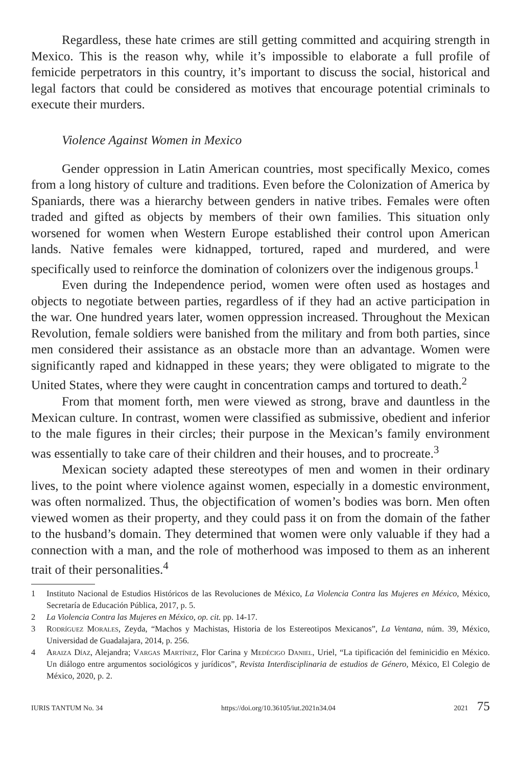Regardless, these hate crimes are still getting committed and acquiring strength in Mexico. This is the reason why, while it’s impossible to elaborate a full profile of femicide perpetrators in this country, it’s important to discuss the social, historical and legal factors that could be considered as motives that encourage potential criminals to execute their murders.
Violence Against Women in Mexico
Gender oppression in Latin American countries, most specifically Mexico, comes from a long history of culture and traditions. Even before the Colonization of America by Spaniards, there was a hierarchy between genders in native tribes. Females were often traded and gifted as objects by members of their own families. This situation only worsened for women when Western Europe established their control upon American lands. Native females were kidnapped, tortured, raped and murdered, and were specifically used to reinforce the domination of colonizers over the indigenous groups.<sup>1</sup>
Even during the Independence period, women were often used as hostages and objects to negotiate between parties, regardless of if they had an active participation in the war. One hundred years later, women oppression increased. Throughout the Mexican Revolution, female soldiers were banished from the military and from both parties, since men considered their assistance as an obstacle more than an advantage. Women were significantly raped and kidnapped in these years; they were obligated to migrate to the United States, where they were caught in concentration camps and tortured to death.<sup>2</sup>
From that moment forth, men were viewed as strong, brave and dauntless in the Mexican culture. In contrast, women were classified as submissive, obedient and inferior to the male figures in their circles; their purpose in the Mexican’s family environment was essentially to take care of their children and their houses, and to procreate.<sup>3</sup>
Mexican society adapted these stereotypes of men and women in their ordinary lives, to the point where violence against women, especially in a domestic environment, was often normalized. Thus, the objectification of women’s bodies was born. Men often viewed women as their property, and they could pass it on from the domain of the father to the husband’s domain. They determined that women were only valuable if they had a connection with a man, and the role of motherhood was imposed to them as an inherent trait of their personalities.<sup>4</sup>
1 Instituto Nacional de Estudios Históricos de las Revoluciones de México, La Violencia Contra las Mujeres en México, México, Secretaría de Educación Pública, 2017, p. 5.
2 La Violencia Contra las Mujeres en México, op. cit. pp. 14-17.
3 Rodríguez Morales, Zeyda, “Machos y Machistas, Historia de los Estereotipos Mexicanos”, La Ventana, núm. 39, México, Universidad de Guadalajara, 2014, p. 256.
4 Araiza Díaz, Alejandra; Vargas Martínez, Flor Carina y Medécigo Daniel, Uriel, “La tipificación del feminicidio en México. Un diálogo entre argumentos sociológicos y jurídicos”, Revista Interdisciplinaria de estudios de Género, México, El Colegio de México, 2020, p. 2.
IURIS TANTUM No. 34 https://doi.org/10.36105/iut.2021n34.04 2021 75